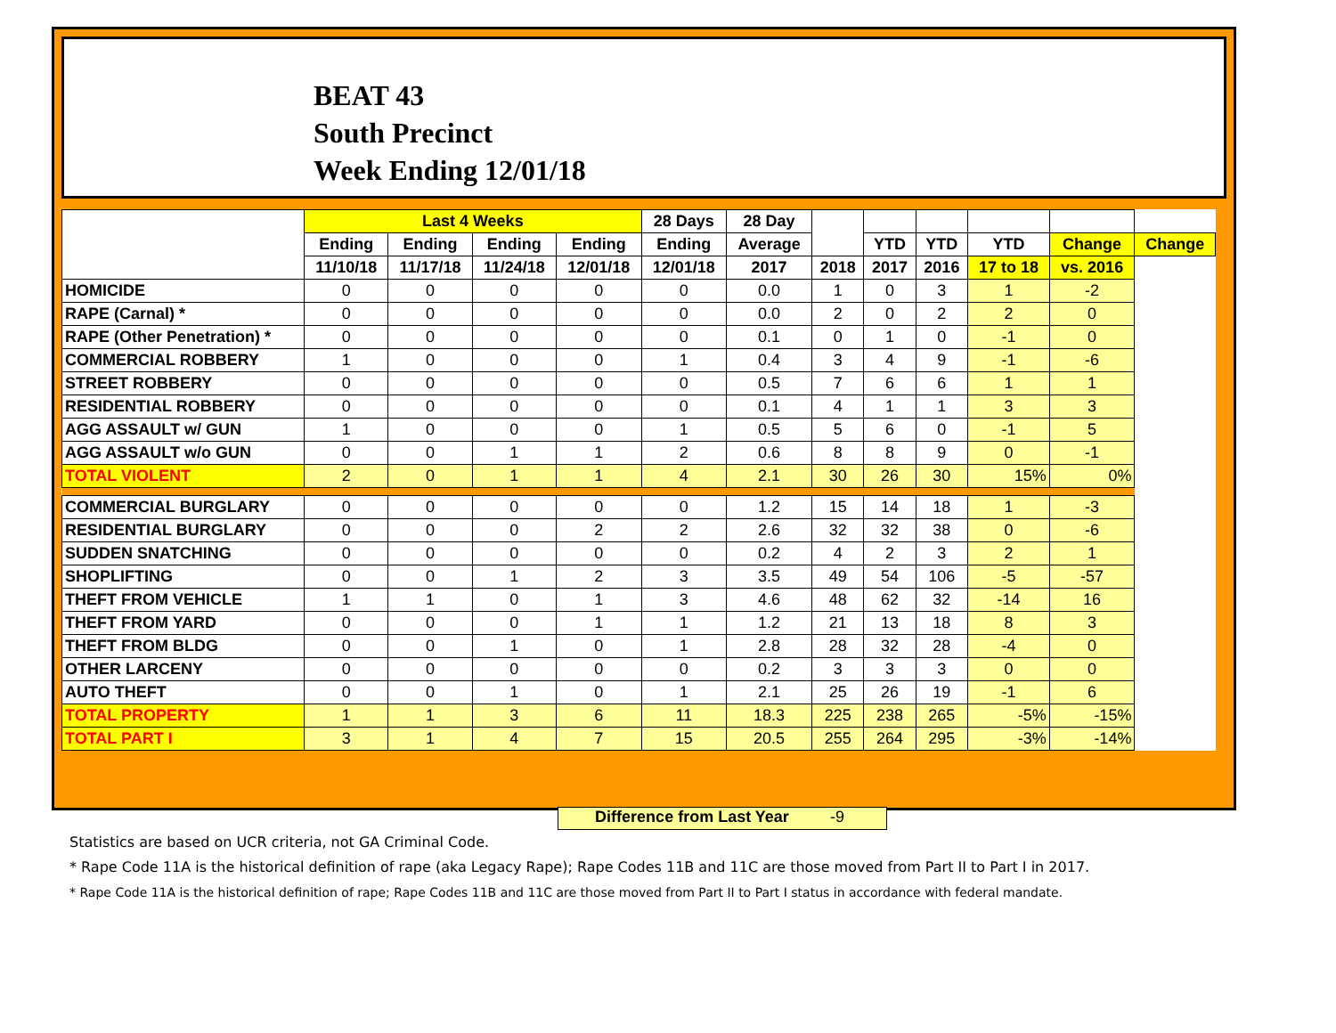BEAT 43
South Precinct
Week Ending 12/01/18
| | Last 4 Weeks | | | | 28 Days | 28 Day | | | | | | |
| --- | --- | --- | --- | --- | --- | --- | --- | --- | --- | --- | --- | --- |
| | Ending | Ending | Ending | Ending | Ending | Average | | YTD | YTD | YTD | Change | Change |
| | 11/10/18 | 11/17/18 | 11/24/18 | 12/01/18 | 12/01/18 | 2017 | 2018 | 2017 | 2016 | 17 to 18 | vs. 2016 | |
| HOMICIDE | 0 | 0 | 0 | 0 | 0 | 0.0 | 1 | 0 | 3 | 1 | -2 | |
| RAPE (Carnal) * | 0 | 0 | 0 | 0 | 0 | 0.0 | 2 | 0 | 2 | 2 | 0 | |
| RAPE (Other Penetration) * | 0 | 0 | 0 | 0 | 0 | 0.1 | 0 | 1 | 0 | -1 | 0 | |
| COMMERCIAL ROBBERY | 1 | 0 | 0 | 0 | 1 | 0.4 | 3 | 4 | 9 | -1 | -6 | |
| STREET ROBBERY | 0 | 0 | 0 | 0 | 0 | 0.5 | 7 | 6 | 6 | 1 | 1 | |
| RESIDENTIAL ROBBERY | 0 | 0 | 0 | 0 | 0 | 0.1 | 4 | 1 | 1 | 3 | 3 | |
| AGG ASSAULT w/ GUN | 1 | 0 | 0 | 0 | 1 | 0.5 | 5 | 6 | 0 | -1 | 5 | |
| AGG ASSAULT w/o GUN | 0 | 0 | 1 | 1 | 2 | 0.6 | 8 | 8 | 9 | 0 | -1 | |
| TOTAL VIOLENT | 2 | 0 | 1 | 1 | 4 | 2.1 | 30 | 26 | 30 | 15% | 0% | |
| COMMERCIAL BURGLARY | 0 | 0 | 0 | 0 | 0 | 1.2 | 15 | 14 | 18 | 1 | -3 | |
| RESIDENTIAL BURGLARY | 0 | 0 | 0 | 2 | 2 | 2.6 | 32 | 32 | 38 | 0 | -6 | |
| SUDDEN SNATCHING | 0 | 0 | 0 | 0 | 0 | 0.2 | 4 | 2 | 3 | 2 | 1 | |
| SHOPLIFTING | 0 | 0 | 1 | 2 | 3 | 3.5 | 49 | 54 | 106 | -5 | -57 | |
| THEFT FROM VEHICLE | 1 | 1 | 0 | 1 | 3 | 4.6 | 48 | 62 | 32 | -14 | 16 | |
| THEFT FROM YARD | 0 | 0 | 0 | 1 | 1 | 1.2 | 21 | 13 | 18 | 8 | 3 | |
| THEFT FROM BLDG | 0 | 0 | 1 | 0 | 1 | 2.8 | 28 | 32 | 28 | -4 | 0 | |
| OTHER LARCENY | 0 | 0 | 0 | 0 | 0 | 0.2 | 3 | 3 | 3 | 0 | 0 | |
| AUTO THEFT | 0 | 0 | 1 | 0 | 1 | 2.1 | 25 | 26 | 19 | -1 | 6 | |
| TOTAL PROPERTY | 1 | 1 | 3 | 6 | 11 | 18.3 | 225 | 238 | 265 | -5% | -15% | |
| TOTAL PART I | 3 | 1 | 4 | 7 | 15 | 20.5 | 255 | 264 | 295 | -3% | -14% | |
Difference from Last Year -9
Statistics are based on UCR criteria, not GA Criminal Code.
* Rape Code 11A is the historical definition of rape (aka Legacy Rape); Rape Codes 11B and 11C are those moved from Part II to Part I in 2017.
* Rape Code 11A is the historical definition of rape; Rape Codes 11B and 11C are those moved from Part II to Part I status in accordance with federal mandate.